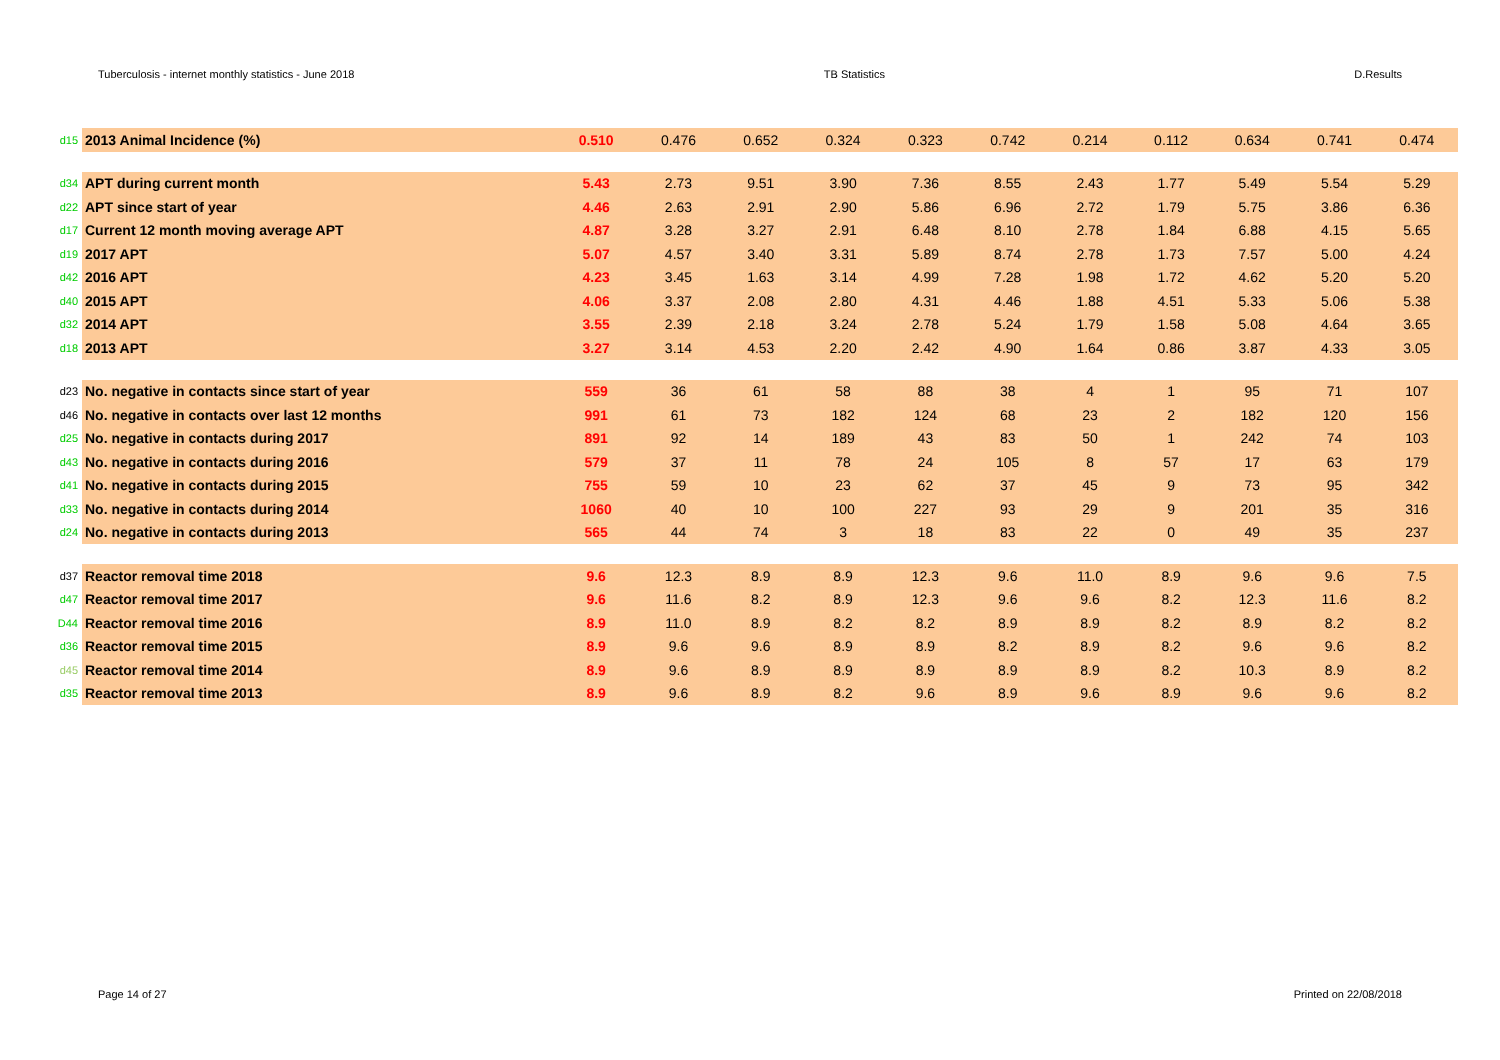Tuberculosis - internet monthly statistics - June 2018 TB Statistics D.Results
| d15 | 2013 Animal Incidence (%) | 0.510 | 0.476 | 0.652 | 0.324 | 0.323 | 0.742 | 0.214 | 0.112 | 0.634 | 0.741 | 0.474 |
| d34 | APT during current month | 5.43 | 2.73 | 9.51 | 3.90 | 7.36 | 8.55 | 2.43 | 1.77 | 5.49 | 5.54 | 5.29 |
| d22 | APT since start of year | 4.46 | 2.63 | 2.91 | 2.90 | 5.86 | 6.96 | 2.72 | 1.79 | 5.75 | 3.86 | 6.36 |
| d17 | Current 12 month moving average APT | 4.87 | 3.28 | 3.27 | 2.91 | 6.48 | 8.10 | 2.78 | 1.84 | 6.88 | 4.15 | 5.65 |
| d19 | 2017 APT | 5.07 | 4.57 | 3.40 | 3.31 | 5.89 | 8.74 | 2.78 | 1.73 | 7.57 | 5.00 | 4.24 |
| d42 | 2016 APT | 4.23 | 3.45 | 1.63 | 3.14 | 4.99 | 7.28 | 1.98 | 1.72 | 4.62 | 5.20 | 5.20 |
| d40 | 2015 APT | 4.06 | 3.37 | 2.08 | 2.80 | 4.31 | 4.46 | 1.88 | 4.51 | 5.33 | 5.06 | 5.38 |
| d32 | 2014 APT | 3.55 | 2.39 | 2.18 | 3.24 | 2.78 | 5.24 | 1.79 | 1.58 | 5.08 | 4.64 | 3.65 |
| d18 | 2013 APT | 3.27 | 3.14 | 4.53 | 2.20 | 2.42 | 4.90 | 1.64 | 0.86 | 3.87 | 4.33 | 3.05 |
| d23 | No. negative in contacts since start of year | 559 | 36 | 61 | 58 | 88 | 38 | 4 | 1 | 95 | 71 | 107 |
| d46 | No. negative in contacts over last 12 months | 991 | 61 | 73 | 182 | 124 | 68 | 23 | 2 | 182 | 120 | 156 |
| d25 | No. negative in contacts during 2017 | 891 | 92 | 14 | 189 | 43 | 83 | 50 | 1 | 242 | 74 | 103 |
| d43 | No. negative in contacts during 2016 | 579 | 37 | 11 | 78 | 24 | 105 | 8 | 57 | 17 | 63 | 179 |
| d41 | No. negative in contacts during 2015 | 755 | 59 | 10 | 23 | 62 | 37 | 45 | 9 | 73 | 95 | 342 |
| d33 | No. negative in contacts during 2014 | 1060 | 40 | 10 | 100 | 227 | 93 | 29 | 9 | 201 | 35 | 316 |
| d24 | No. negative in contacts during 2013 | 565 | 44 | 74 | 3 | 18 | 83 | 22 | 0 | 49 | 35 | 237 |
| d37 | Reactor removal time 2018 | 9.6 | 12.3 | 8.9 | 8.9 | 12.3 | 9.6 | 11.0 | 8.9 | 9.6 | 9.6 | 7.5 |
| d47 | Reactor removal time 2017 | 9.6 | 11.6 | 8.2 | 8.9 | 12.3 | 9.6 | 9.6 | 8.2 | 12.3 | 11.6 | 8.2 |
| D44 | Reactor removal time 2016 | 8.9 | 11.0 | 8.9 | 8.2 | 8.2 | 8.9 | 8.9 | 8.2 | 8.9 | 8.2 | 8.2 |
| d36 | Reactor removal time 2015 | 8.9 | 9.6 | 9.6 | 8.9 | 8.9 | 8.2 | 8.9 | 8.2 | 9.6 | 9.6 | 8.2 |
| d45 | Reactor removal time 2014 | 8.9 | 9.6 | 8.9 | 8.9 | 8.9 | 8.9 | 8.9 | 8.2 | 10.3 | 8.9 | 8.2 |
| d35 | Reactor removal time 2013 | 8.9 | 9.6 | 8.9 | 8.2 | 9.6 | 8.9 | 9.6 | 8.9 | 9.6 | 9.6 | 8.2 |
Page 14 of 27 Printed on 22/08/2018